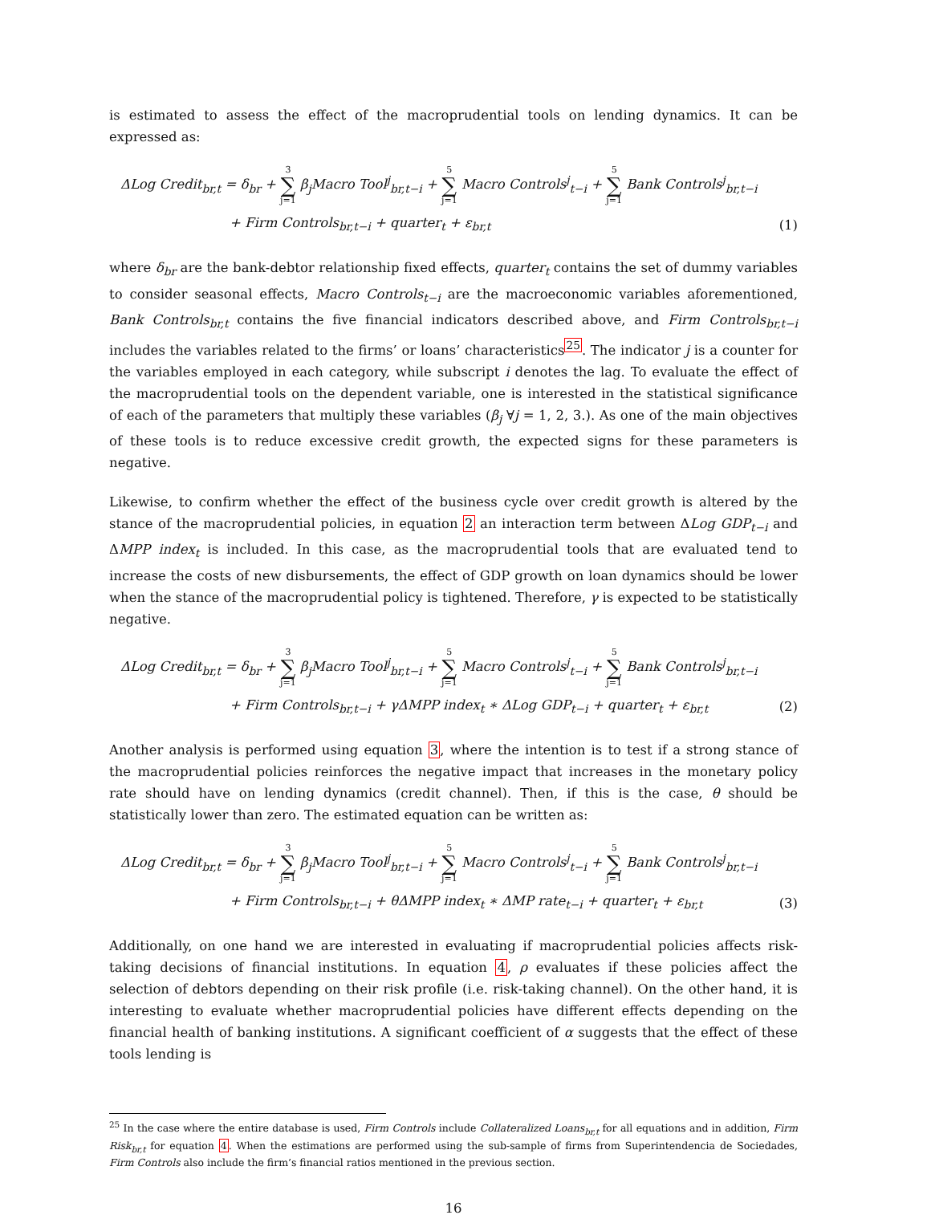is estimated to assess the effect of the macroprudential tools on lending dynamics. It can be expressed as:
ΔLog Credit<sub>br,t</sub> = δ<sub>br</sub> + 3 ∑ j=1 β<sub>j</sub>Macro Tool<sup>j</sup><sub>br,t−i</sub> + 5 ∑ j=1 Macro Controls<sup>j</sup><sub>t−i</sub> + 5 ∑ j=1 Bank Controls<sup>j</sup><sub>br,t−i</sub>
+ Firm Controls<sub>br,t−i</sub> + quarter<sub>t</sub> + ε<sub>br,t</sub>
(1)
where δ<sub>br</sub> are the bank-debtor relationship fixed effects, quarter<sub>t</sub> contains the set of dummy variables to consider seasonal effects, Macro Controls<sub>t−i</sub> are the macroeconomic variables aforementioned, Bank Controls<sub>br,t</sub> contains the five financial indicators described above, and Firm Controls<sub>br,t−i</sub> includes the variables related to the firms’ or loans’ characteristics<sup>25</sup>. The indicator j is a counter for the variables employed in each category, while subscript i denotes the lag. To evaluate the effect of the macroprudential tools on the dependent variable, one is interested in the statistical significance of each of the parameters that multiply these variables (β<sub>j</sub> ∀j = 1, 2, 3.). As one of the main objectives of these tools is to reduce excessive credit growth, the expected signs for these parameters is negative.
Likewise, to confirm whether the effect of the business cycle over credit growth is altered by the stance of the macroprudential policies, in equation 2 an interaction term between ΔLog GDP<sub>t−i</sub> and ΔMPP index<sub>t</sub> is included. In this case, as the macroprudential tools that are evaluated tend to increase the costs of new disbursements, the effect of GDP growth on loan dynamics should be lower when the stance of the macroprudential policy is tightened. Therefore, γ is expected to be statistically negative.
ΔLog Credit<sub>br,t</sub> = δ<sub>br</sub> + 3 ∑ j=1 β<sub>j</sub>Macro Tool<sup>j</sup><sub>br,t−i</sub> + 5 ∑ j=1 Macro Controls<sup>j</sup><sub>t−i</sub> + 5 ∑ j=1 Bank Controls<sup>j</sup><sub>br,t−i</sub>
+ Firm Controls<sub>br,t−i</sub> + γΔMPP index<sub>t</sub> ∗ ΔLog GDP<sub>t−i</sub> + quarter<sub>t</sub> + ε<sub>br,t</sub>
(2)
Another analysis is performed using equation 3, where the intention is to test if a strong stance of the macroprudential policies reinforces the negative impact that increases in the monetary policy rate should have on lending dynamics (credit channel). Then, if this is the case, θ should be statistically lower than zero. The estimated equation can be written as:
ΔLog Credit<sub>br,t</sub> = δ<sub>br</sub> + 3 ∑ j=1 β<sub>j</sub>Macro Tool<sup>j</sup><sub>br,t−i</sub> + 5 ∑ j=1 Macro Controls<sup>j</sup><sub>t−i</sub> + 5 ∑ j=1 Bank Controls<sup>j</sup><sub>br,t−i</sub>
+ Firm Controls<sub>br,t−i</sub> + θΔMPP index<sub>t</sub> ∗ ΔMP rate<sub>t−i</sub> + quarter<sub>t</sub> + ε<sub>br,t</sub>
(3)
Additionally, on one hand we are interested in evaluating if macroprudential policies affects risk-taking decisions of financial institutions. In equation 4, ρ evaluates if these policies affect the selection of debtors depending on their risk profile (i.e. risk-taking channel). On the other hand, it is interesting to evaluate whether macroprudential policies have different effects depending on the financial health of banking institutions. A significant coefficient of α suggests that the effect of these tools lending is
<sup>25</sup> In the case where the entire database is used, Firm Controls include Collateralized Loans<sub>br,t</sub> for all equations and in addition, Firm Risk<sub>br,t</sub> for equation 4. When the estimations are performed using the sub-sample of firms from Superintendencia de Sociedades, Firm Controls also include the firm’s financial ratios mentioned in the previous section.
16